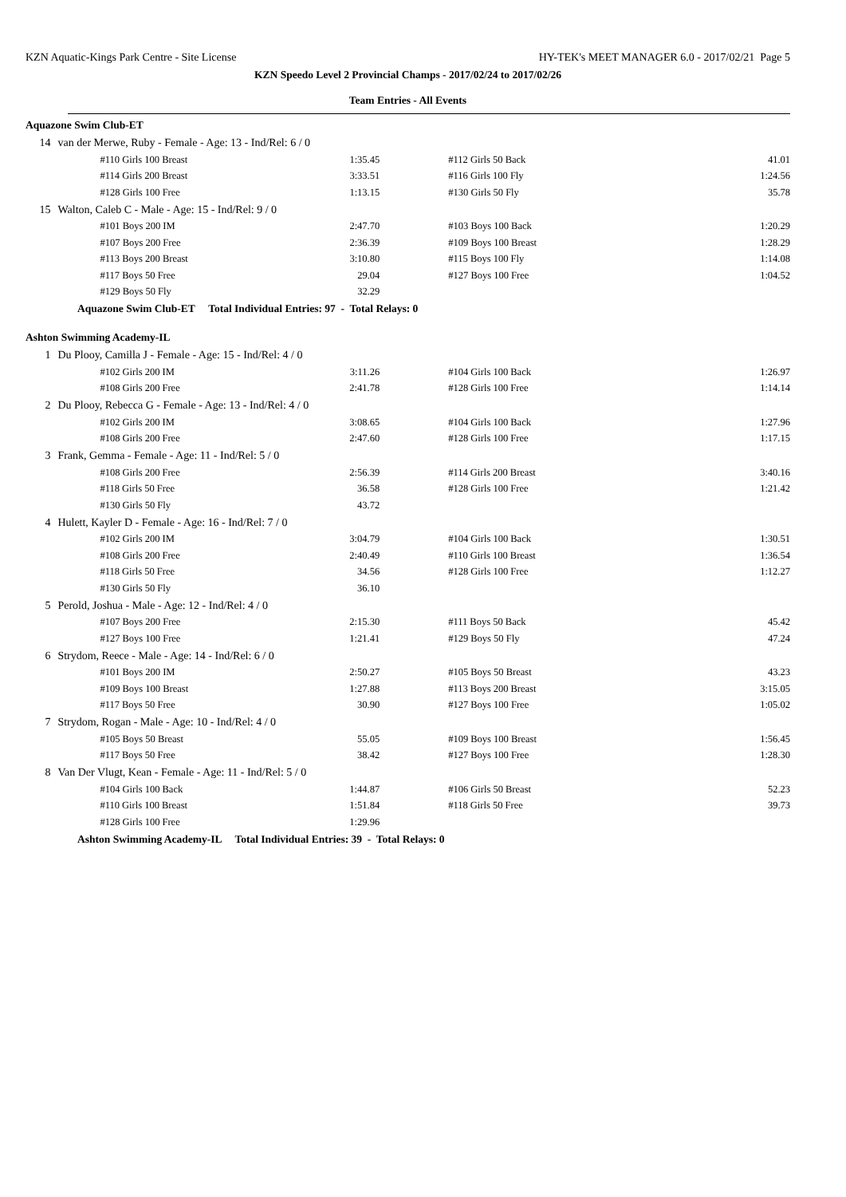KZN Aquatic-Kings Park Centre - Site License HY-TEK's MEET MANAGER 6.0 - 2017/02/21 Page 5
KZN Speedo Level 2 Provincial Champs - 2017/02/24 to 2017/02/26
Team Entries - All Events
Aquazone Swim Club-ET
| 14 | van der Merwe, Ruby - Female - Age: 13 - Ind/Rel: 6 / 0 | | | |
| | #110 Girls 100 Breast | 1:35.45 | #112 Girls 50 Back | 41.01 |
| | #114 Girls 200 Breast | 3:33.51 | #116 Girls 100 Fly | 1:24.56 |
| | #128 Girls 100 Free | 1:13.15 | #130 Girls 50 Fly | 35.78 |
| 15 | Walton, Caleb C - Male - Age: 15 - Ind/Rel: 9 / 0 | | | |
| | #101 Boys 200 IM | 2:47.70 | #103 Boys 100 Back | 1:20.29 |
| | #107 Boys 200 Free | 2:36.39 | #109 Boys 100 Breast | 1:28.29 |
| | #113 Boys 200 Breast | 3:10.80 | #115 Boys 100 Fly | 1:14.08 |
| | #117 Boys 50 Free | 29.04 | #127 Boys 100 Free | 1:04.52 |
| | #129 Boys 50 Fly | 32.29 | | |
Aquazone Swim Club-ET Total Individual Entries: 97 - Total Relays: 0
Ashton Swimming Academy-IL
| 1 | Du Plooy, Camilla J - Female - Age: 15 - Ind/Rel: 4 / 0 | | | |
| | #102 Girls 200 IM | 3:11.26 | #104 Girls 100 Back | 1:26.97 |
| | #108 Girls 200 Free | 2:41.78 | #128 Girls 100 Free | 1:14.14 |
| 2 | Du Plooy, Rebecca G - Female - Age: 13 - Ind/Rel: 4 / 0 | | | |
| | #102 Girls 200 IM | 3:08.65 | #104 Girls 100 Back | 1:27.96 |
| | #108 Girls 200 Free | 2:47.60 | #128 Girls 100 Free | 1:17.15 |
| 3 | Frank, Gemma - Female - Age: 11 - Ind/Rel: 5 / 0 | | | |
| | #108 Girls 200 Free | 2:56.39 | #114 Girls 200 Breast | 3:40.16 |
| | #118 Girls 50 Free | 36.58 | #128 Girls 100 Free | 1:21.42 |
| | #130 Girls 50 Fly | 43.72 | | |
| 4 | Hulett, Kayler D - Female - Age: 16 - Ind/Rel: 7 / 0 | | | |
| | #102 Girls 200 IM | 3:04.79 | #104 Girls 100 Back | 1:30.51 |
| | #108 Girls 200 Free | 2:40.49 | #110 Girls 100 Breast | 1:36.54 |
| | #118 Girls 50 Free | 34.56 | #128 Girls 100 Free | 1:12.27 |
| | #130 Girls 50 Fly | 36.10 | | |
| 5 | Perold, Joshua - Male - Age: 12 - Ind/Rel: 4 / 0 | | | |
| | #107 Boys 200 Free | 2:15.30 | #111 Boys 50 Back | 45.42 |
| | #127 Boys 100 Free | 1:21.41 | #129 Boys 50 Fly | 47.24 |
| 6 | Strydom, Reece - Male - Age: 14 - Ind/Rel: 6 / 0 | | | |
| | #101 Boys 200 IM | 2:50.27 | #105 Boys 50 Breast | 43.23 |
| | #109 Boys 100 Breast | 1:27.88 | #113 Boys 200 Breast | 3:15.05 |
| | #117 Boys 50 Free | 30.90 | #127 Boys 100 Free | 1:05.02 |
| 7 | Strydom, Rogan - Male - Age: 10 - Ind/Rel: 4 / 0 | | | |
| | #105 Boys 50 Breast | 55.05 | #109 Boys 100 Breast | 1:56.45 |
| | #117 Boys 50 Free | 38.42 | #127 Boys 100 Free | 1:28.30 |
| 8 | Van Der Vlugt, Kean - Female - Age: 11 - Ind/Rel: 5 / 0 | | | |
| | #104 Girls 100 Back | 1:44.87 | #106 Girls 50 Breast | 52.23 |
| | #110 Girls 100 Breast | 1:51.84 | #118 Girls 50 Free | 39.73 |
| | #128 Girls 100 Free | 1:29.96 | | |
Ashton Swimming Academy-IL Total Individual Entries: 39 - Total Relays: 0